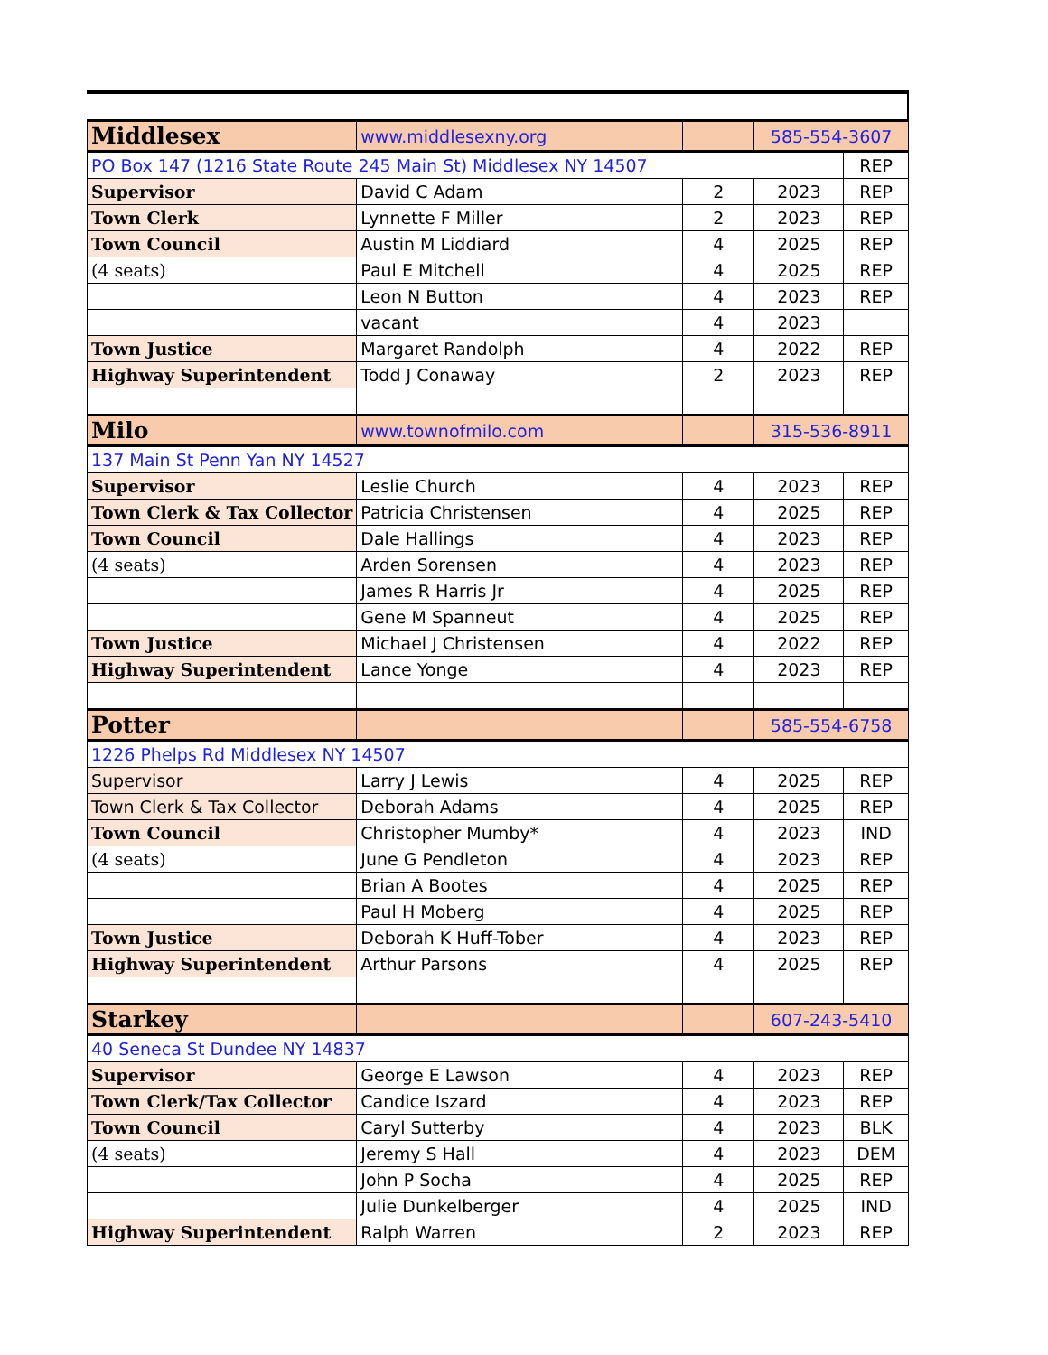| Middlesex | www.middlesexny.org | | 585-554-3607 | |
| PO Box 147 (1216 State Route 245 Main St) Middlesex NY 14507 | | | | REP |
| Supervisor | David C Adam | 2 | 2023 | REP |
| Town Clerk | Lynnette F Miller | 2 | 2023 | REP |
| Town Council | Austin M Liddiard | 4 | 2025 | REP |
| (4 seats) | Paul E Mitchell | 4 | 2025 | REP |
| | Leon N Button | 4 | 2023 | REP |
| | vacant | 4 | 2023 | |
| Town Justice | Margaret Randolph | 4 | 2022 | REP |
| Highway Superintendent | Todd J Conaway | 2 | 2023 | REP |
| Milo | www.townofmilo.com | | 315-536-8911 | |
| 137 Main St Penn Yan NY 14527 | | | | |
| Supervisor | Leslie Church | 4 | 2023 | REP |
| Town Clerk & Tax Collector | Patricia Christensen | 4 | 2025 | REP |
| Town Council | Dale Hallings | 4 | 2023 | REP |
| (4 seats) | Arden Sorensen | 4 | 2023 | REP |
| | James R Harris Jr | 4 | 2025 | REP |
| | Gene M Spanneut | 4 | 2025 | REP |
| Town Justice | Michael J Christensen | 4 | 2022 | REP |
| Highway Superintendent | Lance Yonge | 4 | 2023 | REP |
| Potter | | | 585-554-6758 | |
| 1226 Phelps Rd Middlesex NY 14507 | | | | |
| Supervisor | Larry J Lewis | 4 | 2025 | REP |
| Town Clerk & Tax Collector | Deborah Adams | 4 | 2025 | REP |
| Town Council | Christopher Mumby* | 4 | 2023 | IND |
| (4 seats) | June G Pendleton | 4 | 2023 | REP |
| | Brian A Bootes | 4 | 2025 | REP |
| | Paul H Moberg | 4 | 2025 | REP |
| Town Justice | Deborah K Huff-Tober | 4 | 2023 | REP |
| Highway Superintendent | Arthur Parsons | 4 | 2025 | REP |
| Starkey | | | 607-243-5410 | |
| 40 Seneca St Dundee NY 14837 | | | | |
| Supervisor | George E Lawson | 4 | 2023 | REP |
| Town Clerk/Tax Collector | Candice Iszard | 4 | 2023 | REP |
| Town Council | Caryl Sutterby | 4 | 2023 | BLK |
| (4 seats) | Jeremy S Hall | 4 | 2023 | DEM |
| | John P Socha | 4 | 2025 | REP |
| | Julie Dunkelberger | 4 | 2025 | IND |
| Highway Superintendent | Ralph Warren | 2 | 2023 | REP |